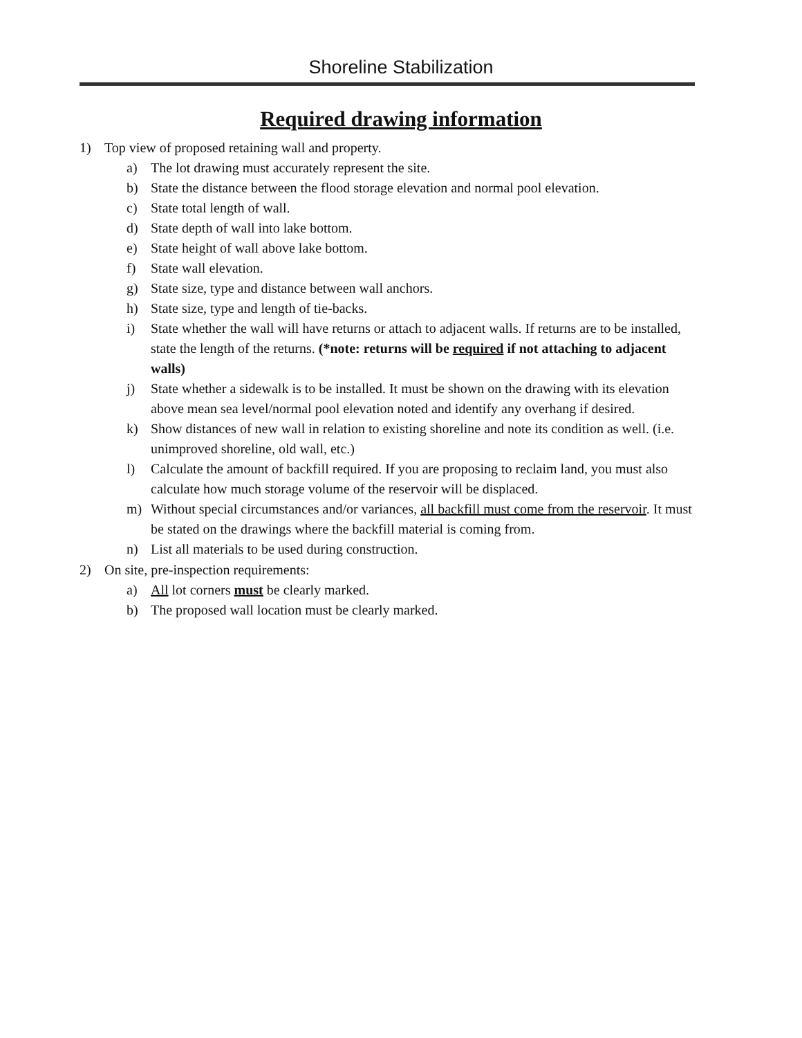Shoreline Stabilization
Required drawing information
1) Top view of proposed retaining wall and property.
a) The lot drawing must accurately represent the site.
b) State the distance between the flood storage elevation and normal pool elevation.
c) State total length of wall.
d) State depth of wall into lake bottom.
e) State height of wall above lake bottom.
f) State wall elevation.
g) State size, type and distance between wall anchors.
h) State size, type and length of tie-backs.
i) State whether the wall will have returns or attach to adjacent walls. If returns are to be installed, state the length of the returns. (*note: returns will be required if not attaching to adjacent walls)
j) State whether a sidewalk is to be installed. It must be shown on the drawing with its elevation above mean sea level/normal pool elevation noted and identify any overhang if desired.
k) Show distances of new wall in relation to existing shoreline and note its condition as well. (i.e. unimproved shoreline, old wall, etc.)
l) Calculate the amount of backfill required. If you are proposing to reclaim land, you must also calculate how much storage volume of the reservoir will be displaced.
m) Without special circumstances and/or variances, all backfill must come from the reservoir. It must be stated on the drawings where the backfill material is coming from.
n) List all materials to be used during construction.
2) On site, pre-inspection requirements:
a) All lot corners must be clearly marked.
b) The proposed wall location must be clearly marked.